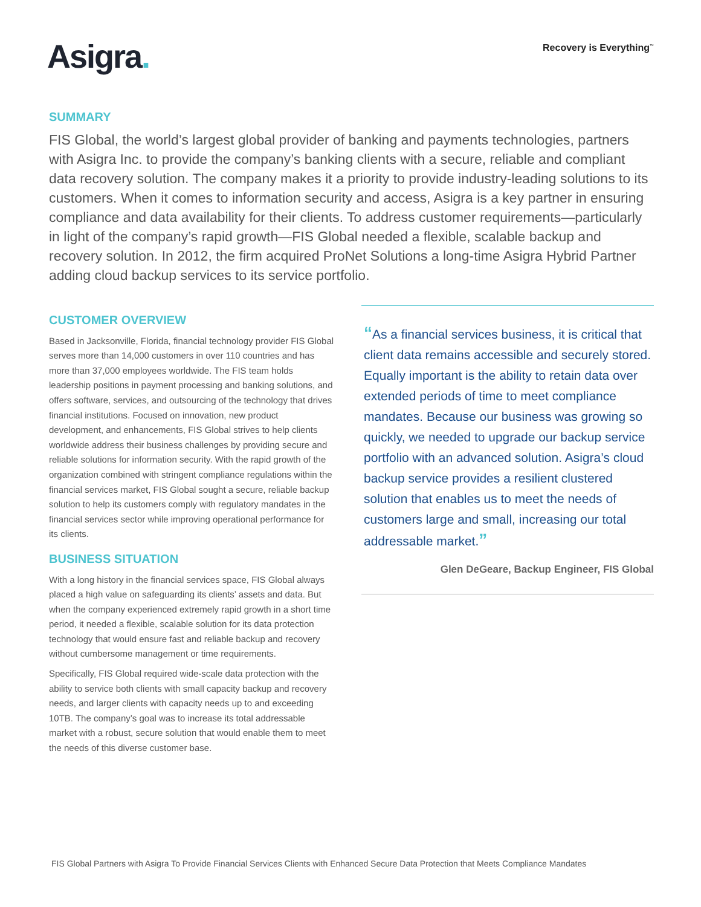Asigra.
Recovery is Everything<sup>™</sup>
SUMMARY
FIS Global, the world’s largest global provider of banking and payments technologies, partners with Asigra Inc. to provide the company’s banking clients with a secure, reliable and compliant data recovery solution. The company makes it a priority to provide industry-leading solutions to its customers. When it comes to information security and access, Asigra is a key partner in ensuring compliance and data availability for their clients. To address customer requirements—particularly in light of the company’s rapid growth—FIS Global needed a flexible, scalable backup and recovery solution. In 2012, the firm acquired ProNet Solutions a long-time Asigra Hybrid Partner adding cloud backup services to its service portfolio.
CUSTOMER OVERVIEW
Based in Jacksonville, Florida, financial technology provider FIS Global serves more than 14,000 customers in over 110 countries and has more than 37,000 employees worldwide. The FIS team holds leadership positions in payment processing and banking solutions, and offers software, services, and outsourcing of the technology that drives financial institutions. Focused on innovation, new product development, and enhancements, FIS Global strives to help clients worldwide address their business challenges by providing secure and reliable solutions for information security. With the rapid growth of the organization combined with stringent compliance regulations within the financial services market, FIS Global sought a secure, reliable backup solution to help its customers comply with regulatory mandates in the financial services sector while improving operational performance for its clients.
BUSINESS SITUATION
With a long history in the financial services space, FIS Global always placed a high value on safeguarding its clients’ assets and data. But when the company experienced extremely rapid growth in a short time period, it needed a flexible, scalable solution for its data protection technology that would ensure fast and reliable backup and recovery without cumbersome management or time requirements.
Specifically, FIS Global required wide-scale data protection with the ability to service both clients with small capacity backup and recovery needs, and larger clients with capacity needs up to and exceeding 10TB. The company’s goal was to increase its total addressable market with a robust, secure solution that would enable them to meet the needs of this diverse customer base.
“As a financial services business, it is critical that client data remains accessible and securely stored. Equally important is the ability to retain data over extended periods of time to meet compliance mandates. Because our business was growing so quickly, we needed to upgrade our backup service portfolio with an advanced solution. Asigra’s cloud backup service provides a resilient clustered solution that enables us to meet the needs of customers large and small, increasing our total addressable market.”
Glen DeGeare, Backup Engineer, FIS Global
FIS Global Partners with Asigra To Provide Financial Services Clients with Enhanced Secure Data Protection that Meets Compliance Mandates